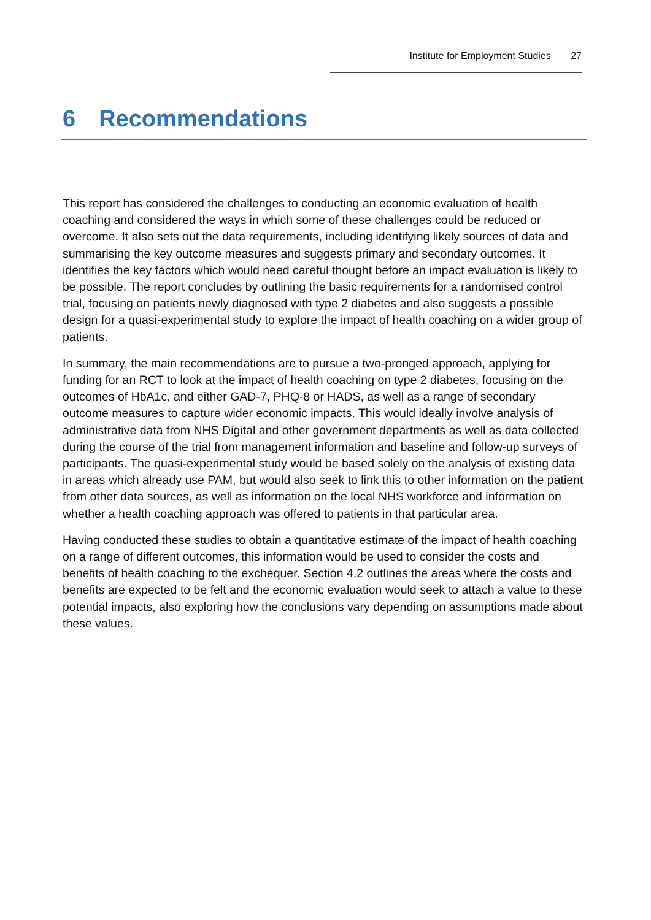Institute for Employment Studies 27
6 Recommendations
This report has considered the challenges to conducting an economic evaluation of health coaching and considered the ways in which some of these challenges could be reduced or overcome. It also sets out the data requirements, including identifying likely sources of data and summarising the key outcome measures and suggests primary and secondary outcomes. It identifies the key factors which would need careful thought before an impact evaluation is likely to be possible. The report concludes by outlining the basic requirements for a randomised control trial, focusing on patients newly diagnosed with type 2 diabetes and also suggests a possible design for a quasi-experimental study to explore the impact of health coaching on a wider group of patients.
In summary, the main recommendations are to pursue a two-pronged approach, applying for funding for an RCT to look at the impact of health coaching on type 2 diabetes, focusing on the outcomes of HbA1c, and either GAD-7, PHQ-8 or HADS, as well as a range of secondary outcome measures to capture wider economic impacts. This would ideally involve analysis of administrative data from NHS Digital and other government departments as well as data collected during the course of the trial from management information and baseline and follow-up surveys of participants. The quasi-experimental study would be based solely on the analysis of existing data in areas which already use PAM, but would also seek to link this to other information on the patient from other data sources, as well as information on the local NHS workforce and information on whether a health coaching approach was offered to patients in that particular area.
Having conducted these studies to obtain a quantitative estimate of the impact of health coaching on a range of different outcomes, this information would be used to consider the costs and benefits of health coaching to the exchequer. Section 4.2 outlines the areas where the costs and benefits are expected to be felt and the economic evaluation would seek to attach a value to these potential impacts, also exploring how the conclusions vary depending on assumptions made about these values.